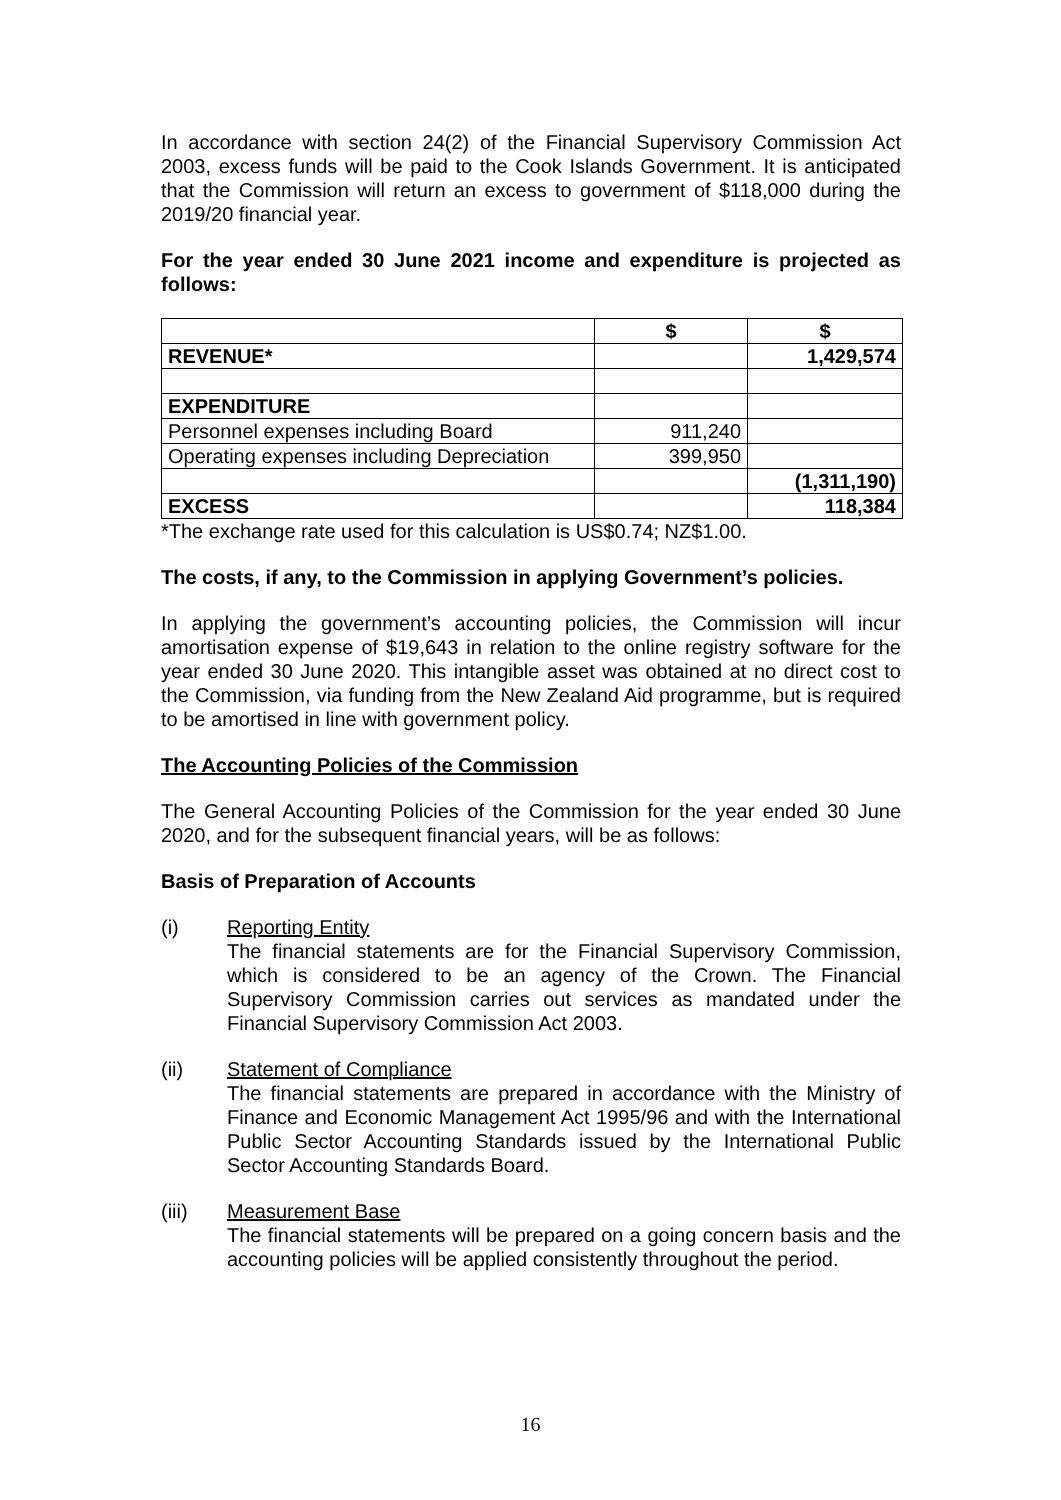In accordance with section 24(2) of the Financial Supervisory Commission Act 2003, excess funds will be paid to the Cook Islands Government. It is anticipated that the Commission will return an excess to government of $118,000 during the 2019/20 financial year.
For the year ended 30 June 2021 income and expenditure is projected as follows:
| | $ | $ |
| REVENUE* | | 1,429,574 |
| EXPENDITURE | | |
| Personnel expenses including Board | 911,240 | |
| Operating expenses including Depreciation | 399,950 | |
| | | (1,311,190) |
| EXCESS | | 118,384 |
*The exchange rate used for this calculation is US$0.74; NZ$1.00.
The costs, if any, to the Commission in applying Government’s policies.
In applying the government’s accounting policies, the Commission will incur amortisation expense of $19,643 in relation to the online registry software for the year ended 30 June 2020. This intangible asset was obtained at no direct cost to the Commission, via funding from the New Zealand Aid programme, but is required to be amortised in line with government policy.
The Accounting Policies of the Commission
The General Accounting Policies of the Commission for the year ended 30 June 2020, and for the subsequent financial years, will be as follows:
Basis of Preparation of Accounts
(i) Reporting Entity
The financial statements are for the Financial Supervisory Commission, which is considered to be an agency of the Crown. The Financial Supervisory Commission carries out services as mandated under the Financial Supervisory Commission Act 2003.
(ii) Statement of Compliance
The financial statements are prepared in accordance with the Ministry of Finance and Economic Management Act 1995/96 and with the International Public Sector Accounting Standards issued by the International Public Sector Accounting Standards Board.
(iii) Measurement Base
The financial statements will be prepared on a going concern basis and the accounting policies will be applied consistently throughout the period.
16